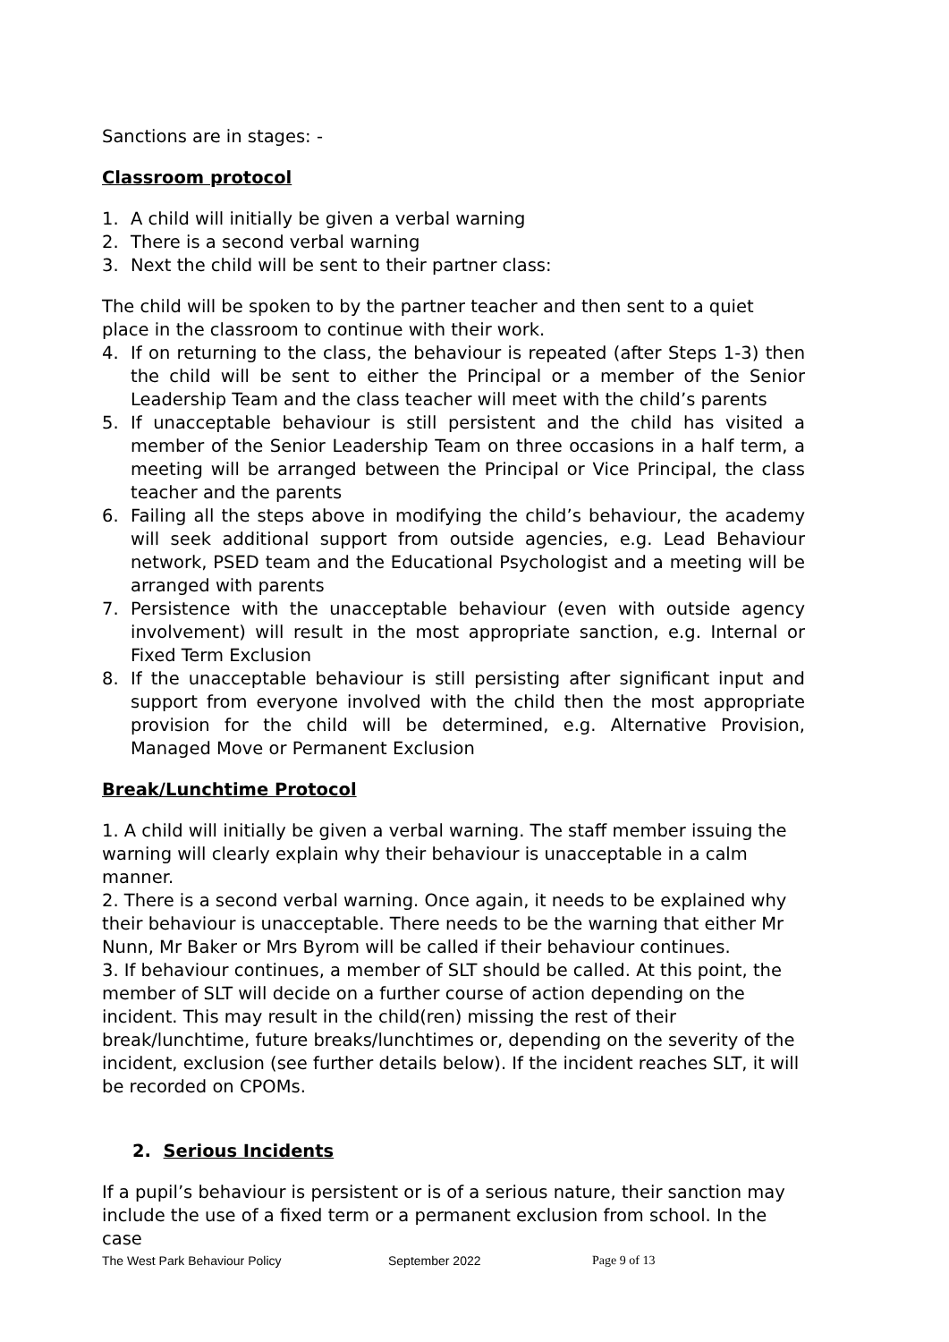Sanctions are in stages: -
Classroom protocol
1. A child will initially be given a verbal warning
2. There is a second verbal warning
3. Next the child will be sent to their partner class:
The child will be spoken to by the partner teacher and then sent to a quiet place in the classroom to continue with their work.
4. If on returning to the class, the behaviour is repeated (after Steps 1-3) then the child will be sent to either the Principal or a member of the Senior Leadership Team and the class teacher will meet with the child’s parents
5. If unacceptable behaviour is still persistent and the child has visited a member of the Senior Leadership Team on three occasions in a half term, a meeting will be arranged between the Principal or Vice Principal, the class teacher and the parents
6. Failing all the steps above in modifying the child’s behaviour, the academy will seek additional support from outside agencies, e.g. Lead Behaviour network, PSED team and the Educational Psychologist and a meeting will be arranged with parents
7. Persistence with the unacceptable behaviour (even with outside agency involvement) will result in the most appropriate sanction, e.g. Internal or Fixed Term Exclusion
8. If the unacceptable behaviour is still persisting after significant input and support from everyone involved with the child then the most appropriate provision for the child will be determined, e.g. Alternative Provision, Managed Move or Permanent Exclusion
Break/Lunchtime Protocol
1. A child will initially be given a verbal warning. The staff member issuing the warning will clearly explain why their behaviour is unacceptable in a calm manner.
2. There is a second verbal warning. Once again, it needs to be explained why their behaviour is unacceptable. There needs to be the warning that either Mr Nunn, Mr Baker or Mrs Byrom will be called if their behaviour continues.
3. If behaviour continues, a member of SLT should be called. At this point, the member of SLT will decide on a further course of action depending on the incident. This may result in the child(ren) missing the rest of their break/lunchtime, future breaks/lunchtimes or, depending on the severity of the incident, exclusion (see further details below). If the incident reaches SLT, it will be recorded on CPOMs.
2. Serious Incidents
If a pupil’s behaviour is persistent or is of a serious nature, their sanction may include the use of a fixed term or a permanent exclusion from school. In the case
The West Park Behaviour Policy September 2022 Page 9 of 13